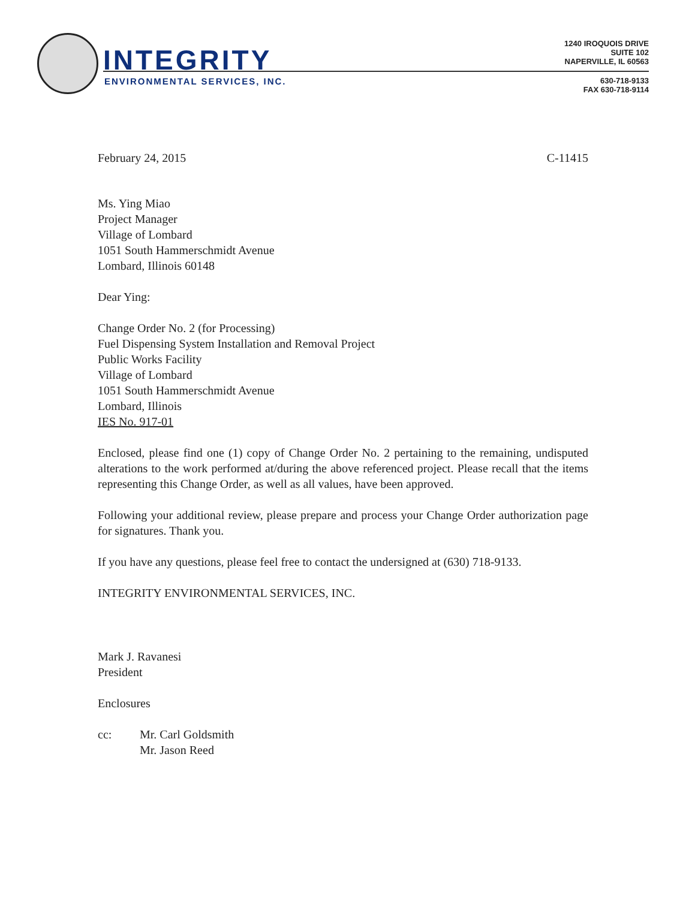INTEGRITY
ENVIRONMENTAL SERVICES, INC.
1240 IROQUOIS DRIVE
SUITE 102
NAPERVILLE, IL 60563
630-718-9133
FAX 630-718-9114
February 24, 2015 C-11415
Ms. Ying Miao
Project Manager
Village of Lombard
1051 South Hammerschmidt Avenue
Lombard, Illinois 60148
Dear Ying:
Change Order No. 2 (for Processing)
Fuel Dispensing System Installation and Removal Project
Public Works Facility
Village of Lombard
1051 South Hammerschmidt Avenue
Lombard, Illinois
IES No. 917-01
Enclosed, please find one (1) copy of Change Order No. 2 pertaining to the remaining, undisputed alterations to the work performed at/during the above referenced project. Please recall that the items representing this Change Order, as well as all values, have been approved.
Following your additional review, please prepare and process your Change Order authorization page for signatures. Thank you.
If you have any questions, please feel free to contact the undersigned at (630) 718-9133.
INTEGRITY ENVIRONMENTAL SERVICES, INC.
Mark J. Ravanesi
President
Enclosures
cc: Mr. Carl Goldsmith
Mr. Jason Reed